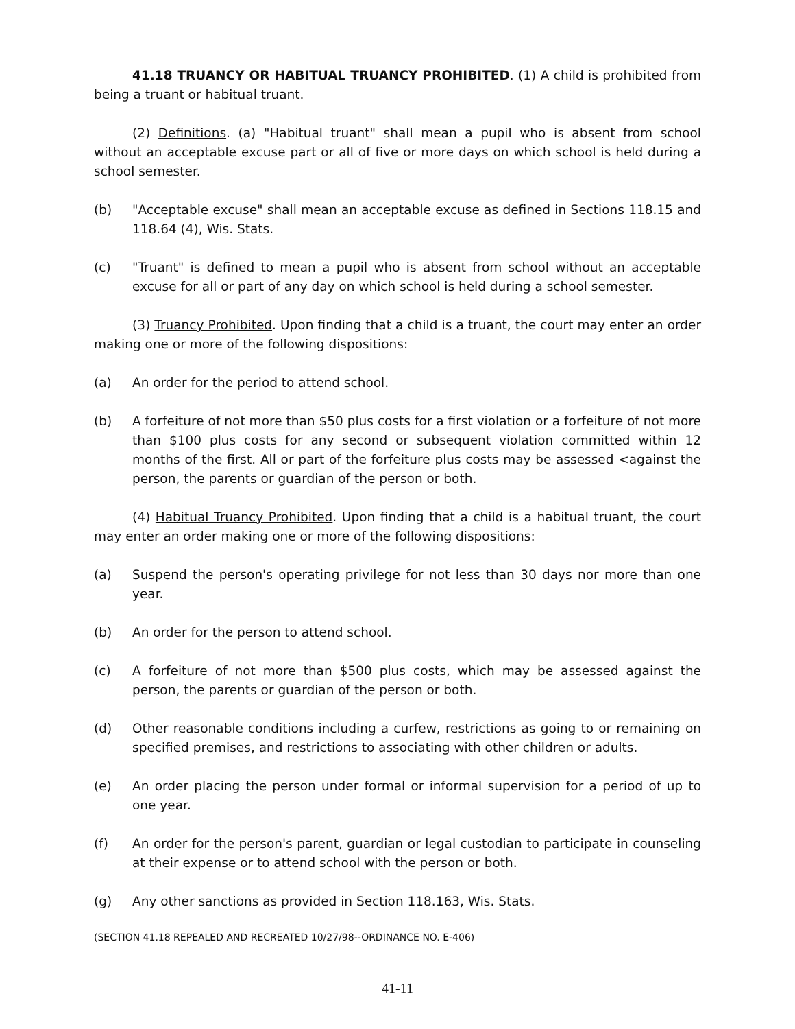41.18 TRUANCY OR HABITUAL TRUANCY PROHIBITED. (1) A child is prohibited from being a truant or habitual truant.
(2) Definitions. (a) "Habitual truant" shall mean a pupil who is absent from school without an acceptable excuse part or all of five or more days on which school is held during a school semester.
(b) "Acceptable excuse" shall mean an acceptable excuse as defined in Sections 118.15 and 118.64 (4), Wis. Stats.
(c) "Truant" is defined to mean a pupil who is absent from school without an acceptable excuse for all or part of any day on which school is held during a school semester.
(3) Truancy Prohibited. Upon finding that a child is a truant, the court may enter an order making one or more of the following dispositions:
(a) An order for the period to attend school.
(b) A forfeiture of not more than $50 plus costs for a first violation or a forfeiture of not more than $100 plus costs for any second or subsequent violation committed within 12 months of the first. All or part of the forfeiture plus costs may be assessed <against the person, the parents or guardian of the person or both.
(4) Habitual Truancy Prohibited. Upon finding that a child is a habitual truant, the court may enter an order making one or more of the following dispositions:
(a) Suspend the person's operating privilege for not less than 30 days nor more than one year.
(b) An order for the person to attend school.
(c) A forfeiture of not more than $500 plus costs, which may be assessed against the person, the parents or guardian of the person or both.
(d) Other reasonable conditions including a curfew, restrictions as going to or remaining on specified premises, and restrictions to associating with other children or adults.
(e) An order placing the person under formal or informal supervision for a period of up to one year.
(f) An order for the person's parent, guardian or legal custodian to participate in counseling at their expense or to attend school with the person or both.
(g) Any other sanctions as provided in Section 118.163, Wis. Stats.
(SECTION 41.18 REPEALED AND RECREATED 10/27/98--ORDINANCE NO. E-406)
41-11